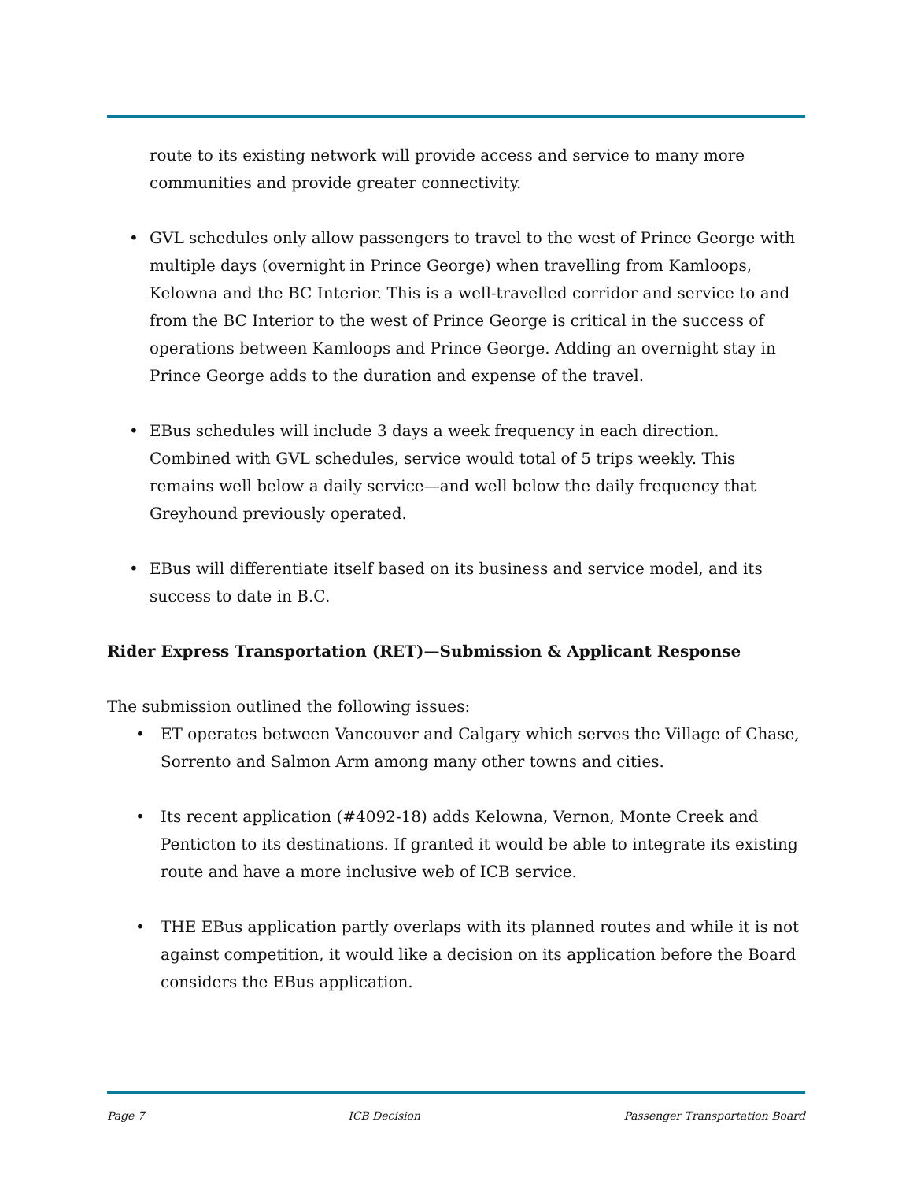route to its existing network will provide access and service to many more communities and provide greater connectivity.
• GVL schedules only allow passengers to travel to the west of Prince George with multiple days (overnight in Prince George) when travelling from Kamloops, Kelowna and the BC Interior. This is a well-travelled corridor and service to and from the BC Interior to the west of Prince George is critical in the success of operations between Kamloops and Prince George. Adding an overnight stay in Prince George adds to the duration and expense of the travel.
• EBus schedules will include 3 days a week frequency in each direction. Combined with GVL schedules, service would total of 5 trips weekly. This remains well below a daily service—and well below the daily frequency that Greyhound previously operated.
• EBus will differentiate itself based on its business and service model, and its success to date in B.C.
Rider Express Transportation (RET)—Submission & Applicant Response
The submission outlined the following issues:
• ET operates between Vancouver and Calgary which serves the Village of Chase, Sorrento and Salmon Arm among many other towns and cities.
• Its recent application (#4092-18) adds Kelowna, Vernon, Monte Creek and Penticton to its destinations. If granted it would be able to integrate its existing route and have a more inclusive web of ICB service.
• THE EBus application partly overlaps with its planned routes and while it is not against competition, it would like a decision on its application before the Board considers the EBus application.
Page 7 ICB Decision Passenger Transportation Board